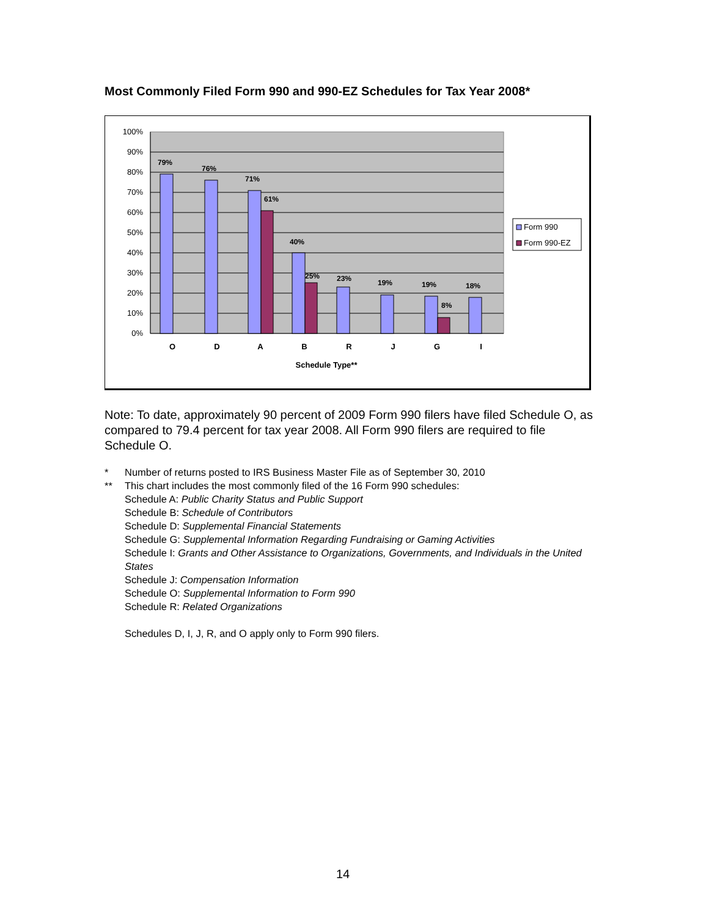Most Commonly Filed Form 990 and 990-EZ Schedules for Tax Year 2008*
100%
90%
80%
70%
60%
50%
40%
30%
20%
10%
0%
79%
76%
71%
61%
40%
25%
23%
19%
19%
8%
18%
O
D
A
B
R
J
G
I
Schedule Type**
Form 990
Form 990-EZ
Note: To date, approximately 90 percent of 2009 Form 990 filers have filed Schedule O, as compared to 79.4 percent for tax year 2008. All Form 990 filers are required to file Schedule O.
* Number of returns posted to IRS Business Master File as of September 30, 2010
** This chart includes the most commonly filed of the 16 Form 990 schedules:
Schedule A: Public Charity Status and Public Support
Schedule B: Schedule of Contributors
Schedule D: Supplemental Financial Statements
Schedule G: Supplemental Information Regarding Fundraising or Gaming Activities
Schedule I: Grants and Other Assistance to Organizations, Governments, and Individuals in the United States
Schedule J: Compensation Information
Schedule O: Supplemental Information to Form 990
Schedule R: Related Organizations
Schedules D, I, J, R, and O apply only to Form 990 filers.
14